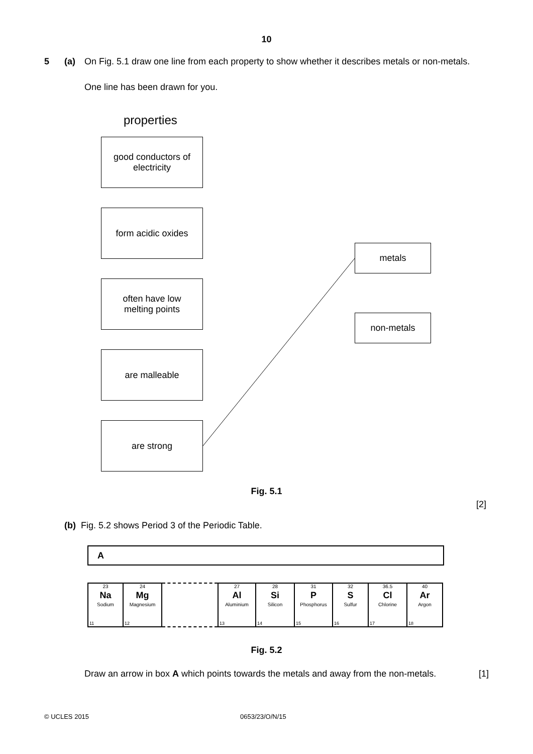10
5 (a) On Fig. 5.1 draw one line from each property to show whether it describes metals or non-metals.
One line has been drawn for you.
properties
good conductors of
electricity
form acidic oxides
often have low
melting points
are malleable
are strong
metals
non-metals
Fig. 5.1
[2]
(b) Fig. 5.2 shows Period 3 of the Periodic Table.
A
| 23 Na Sodium 11 | 24 Mg Magnesium 12 | | 27 Al Aluminium 13 | 28 Si Silicon 14 | 31 P Phosphorus 15 | 32 S Sulfur 16 | 36.5 Cl Chlorine 17 | 40 Ar Argon 18 |
Fig. 5.2
Draw an arrow in box A which points towards the metals and away from the non-metals. [1]
© UCLES 2015 0653/23/O/N/15